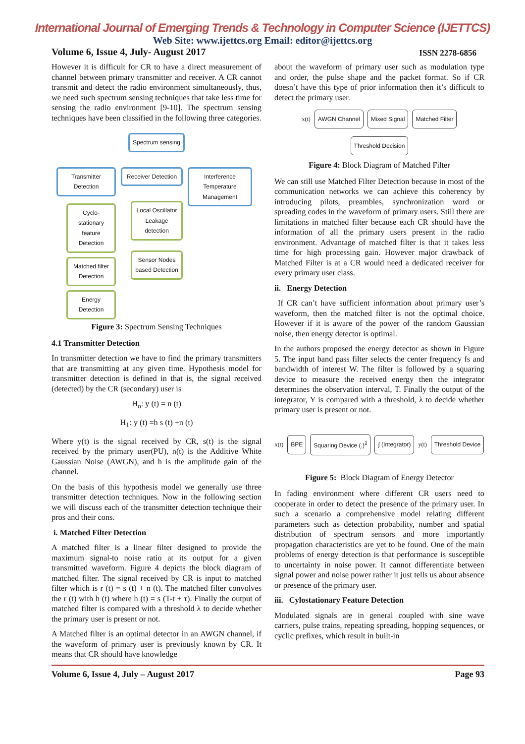International Journal of Emerging Trends & Technology in Computer Science (IJETTCS)
Web Site: www.ijettcs.org Email: editor@ijettcs.org
Volume 6, Issue 4, July- August 2017 ISSN 2278-6856
However it is difficult for CR to have a direct measurement of channel between primary transmitter and receiver. A CR cannot transmit and detect the radio environment simultaneously, thus, we need such spectrum sensing techniques that take less time for sensing the radio environment [9-10]. The spectrum sensing techniques have been classified in the following three categories.
Spectrum sensing
Transmitter Detection
Cyclo-stationary feature Detection
Matched filter Detection
Energy Detection
Receiver Detection
Local Oscillator Leakage detection
Sensor Nodes based Detection
Interference Temperature Management
Figure 3: Spectrum Sensing Techniques
4.1 Transmitter Detection
In transmitter detection we have to find the primary transmitters that are transmitting at any given time. Hypothesis model for transmitter detection is defined in that is, the signal received (detected) by the CR (secondary) user is
H<sub>o</sub>: y (t) = n (t)
H<sub>1</sub>: y (t) =h s (t) +n (t)
Where y(t) is the signal received by CR, s(t) is the signal received by the primary user(PU), n(t) is the Additive White Gaussian Noise (AWGN), and h is the amplitude gain of the channel.
On the basis of this hypothesis model we generally use three transmitter detection techniques. Now in the following section we will discuss each of the transmitter detection technique their pros and their cons.
i. Matched Filter Detection
A matched filter is a linear filter designed to provide the maximum signal-to noise ratio at its output for a given transmitted waveform. Figure 4 depicts the block diagram of matched filter. The signal received by CR is input to matched filter which is r (t) = s (t) + n (t). The matched filter convolves the r (t) with h (t) where h (t) = s (T-t + τ). Finally the output of matched filter is compared with a threshold λ to decide whether the primary user is present or not.
A Matched filter is an optimal detector in an AWGN channel, if the waveform of primary user is previously known by CR. It means that CR should have knowledge
about the waveform of primary user such as modulation type and order, the pulse shape and the packet format. So if CR doesn’t have this type of prior information then it’s difficult to detect the primary user.
x(t)
AWGN Channel
Mixed Signal
Matched Filter
Threshold Decision
Figure 4: Block Diagram of Matched Filter
We can still use Matched Filter Detection because in most of the communication networks we can achieve this coherency by introducing pilots, preambles, synchronization word or spreading codes in the waveform of primary users. Still there are limitations in matched filter because each CR should have the information of all the primary users present in the radio environment. Advantage of matched filter is that it takes less time for high processing gain. However major drawback of Matched Filter is at a CR would need a dedicated receiver for every primary user class.
ii. Energy Detection
If CR can’t have sufficient information about primary user’s waveform, then the matched filter is not the optimal choice. However if it is aware of the power of the random Gaussian noise, then energy detector is optimal.
In the authors proposed the energy detector as shown in Figure 5. The input band pass filter selects the center frequency fs and bandwidth of interest W. The filter is followed by a squaring device to measure the received energy then the integrator determines the observation interval, T. Finally the output of the integrator, Y is compared with a threshold, λ to decide whether primary user is present or not.
x(t)
BPE
Squaring Device (.)<sup>2</sup>
∫ (Integrator)
y(t)
Threshold Device
Figure 5: Block Diagram of Energy Detector
In fading environment where different CR users need to cooperate in order to detect the presence of the primary user. In such a scenario a comprehensive model relating different parameters such as detection probability, number and spatial distribution of spectrum sensors and more importantly propagation characteristics are yet to be found. One of the main problems of energy detection is that performance is susceptible to uncertainty in noise power. It cannot differentiate between signal power and noise power rather it just tells us about absence or presence of the primary user.
iii. Cylostationary Feature Detection
Modulated signals are in general coupled with sine wave carriers, pulse trains, repeating spreading, hopping sequences, or cyclic prefixes, which result in built-in
Volume 6, Issue 4, July – August 2017 Page 93